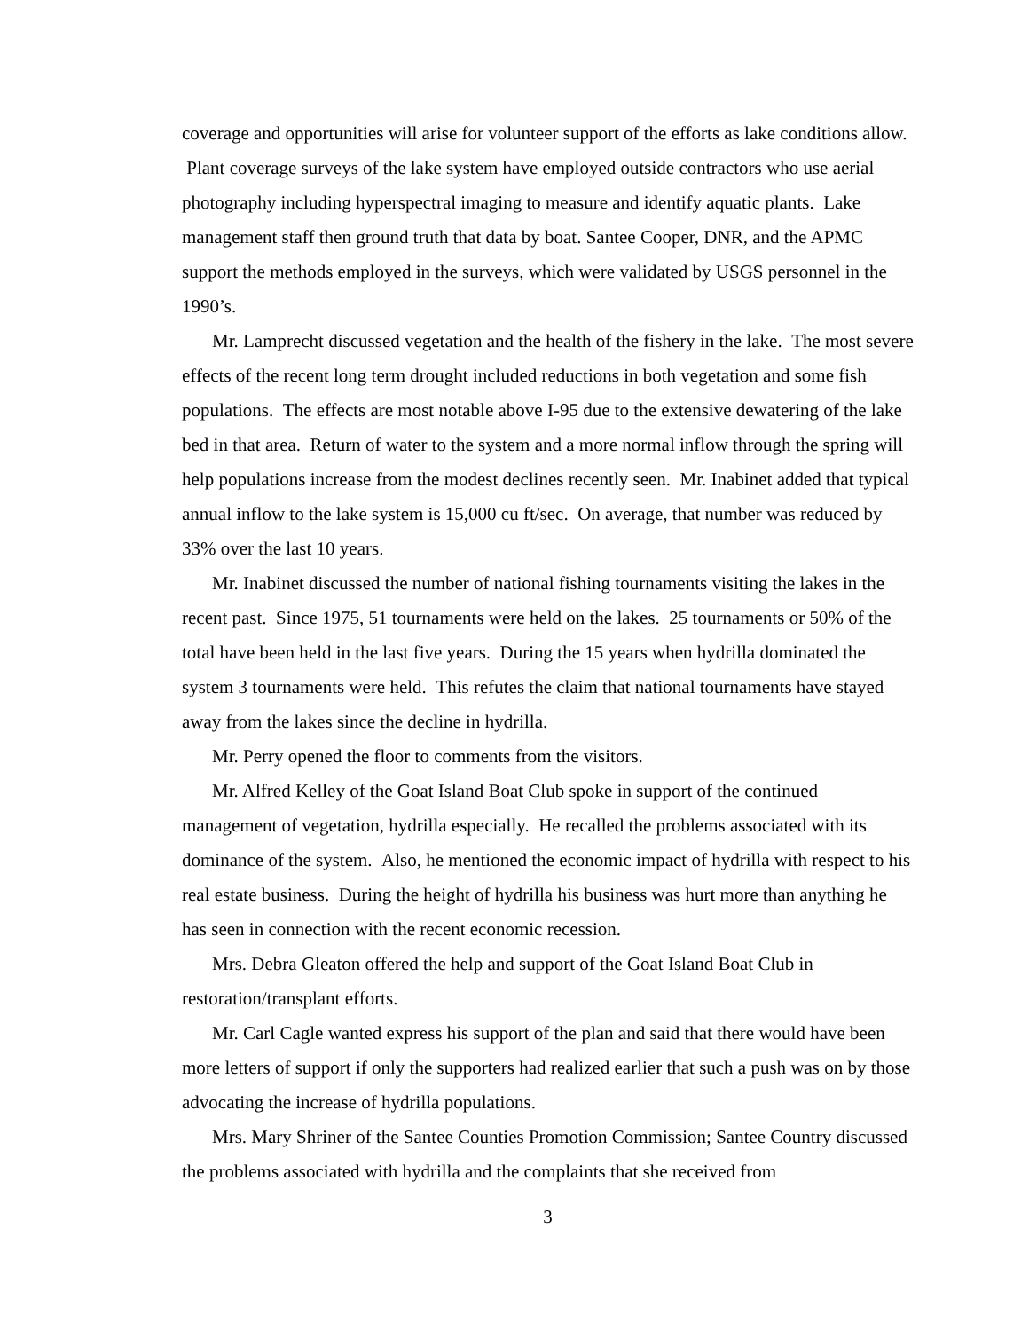coverage and opportunities will arise for volunteer support of the efforts as lake conditions allow. Plant coverage surveys of the lake system have employed outside contractors who use aerial photography including hyperspectral imaging to measure and identify aquatic plants. Lake management staff then ground truth that data by boat. Santee Cooper, DNR, and the APMC support the methods employed in the surveys, which were validated by USGS personnel in the 1990’s.
Mr. Lamprecht discussed vegetation and the health of the fishery in the lake. The most severe effects of the recent long term drought included reductions in both vegetation and some fish populations. The effects are most notable above I-95 due to the extensive dewatering of the lake bed in that area. Return of water to the system and a more normal inflow through the spring will help populations increase from the modest declines recently seen. Mr. Inabinet added that typical annual inflow to the lake system is 15,000 cu ft/sec. On average, that number was reduced by 33% over the last 10 years.
Mr. Inabinet discussed the number of national fishing tournaments visiting the lakes in the recent past. Since 1975, 51 tournaments were held on the lakes. 25 tournaments or 50% of the total have been held in the last five years. During the 15 years when hydrilla dominated the system 3 tournaments were held. This refutes the claim that national tournaments have stayed away from the lakes since the decline in hydrilla.
Mr. Perry opened the floor to comments from the visitors.
Mr. Alfred Kelley of the Goat Island Boat Club spoke in support of the continued management of vegetation, hydrilla especially. He recalled the problems associated with its dominance of the system. Also, he mentioned the economic impact of hydrilla with respect to his real estate business. During the height of hydrilla his business was hurt more than anything he has seen in connection with the recent economic recession.
Mrs. Debra Gleaton offered the help and support of the Goat Island Boat Club in restoration/transplant efforts.
Mr. Carl Cagle wanted express his support of the plan and said that there would have been more letters of support if only the supporters had realized earlier that such a push was on by those advocating the increase of hydrilla populations.
Mrs. Mary Shriner of the Santee Counties Promotion Commission; Santee Country discussed the problems associated with hydrilla and the complaints that she received from
3